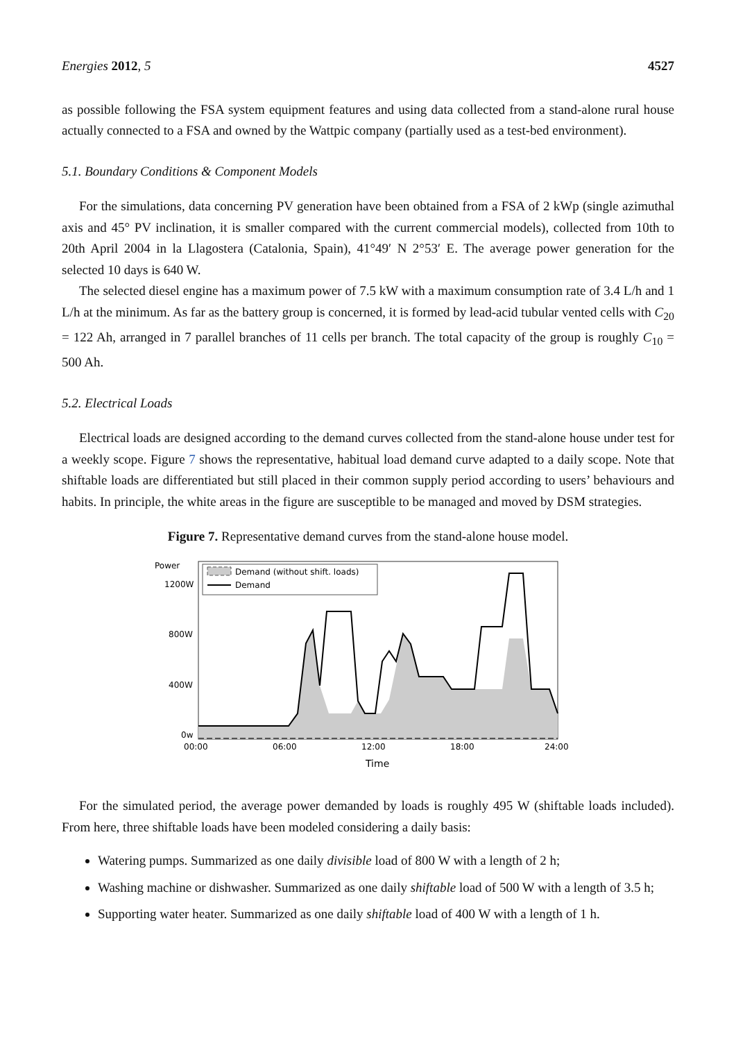Energies 2012, 5 4527
as possible following the FSA system equipment features and using data collected from a stand-alone rural house actually connected to a FSA and owned by the Wattpic company (partially used as a test-bed environment).
5.1. Boundary Conditions & Component Models
For the simulations, data concerning PV generation have been obtained from a FSA of 2 kWp (single azimuthal axis and 45° PV inclination, it is smaller compared with the current commercial models), collected from 10th to 20th April 2004 in la Llagostera (Catalonia, Spain), 41°49′ N 2°53′ E. The average power generation for the selected 10 days is 640 W.
The selected diesel engine has a maximum power of 7.5 kW with a maximum consumption rate of 3.4 L/h and 1 L/h at the minimum. As far as the battery group is concerned, it is formed by lead-acid tubular vented cells with C<sub>20</sub> = 122 Ah, arranged in 7 parallel branches of 11 cells per branch. The total capacity of the group is roughly C<sub>10</sub> = 500 Ah.
5.2. Electrical Loads
Electrical loads are designed according to the demand curves collected from the stand-alone house under test for a weekly scope. Figure 7 shows the representative, habitual load demand curve adapted to a daily scope. Note that shiftable loads are differentiated but still placed in their common supply period according to users’ behaviours and habits. In principle, the white areas in the figure are susceptible to be managed and moved by DSM strategies.
Figure 7. Representative demand curves from the stand-alone house model.
Power
1200W
800W
400W
0w
Demand (without shift. loads)
Demand
00:00
06:00
12:00
18:00
24:00
Time
For the simulated period, the average power demanded by loads is roughly 495 W (shiftable loads included). From here, three shiftable loads have been modeled considering a daily basis:
Watering pumps. Summarized as one daily divisible load of 800 W with a length of 2 h;
Washing machine or dishwasher. Summarized as one daily shiftable load of 500 W with a length of 3.5 h;
Supporting water heater. Summarized as one daily shiftable load of 400 W with a length of 1 h.